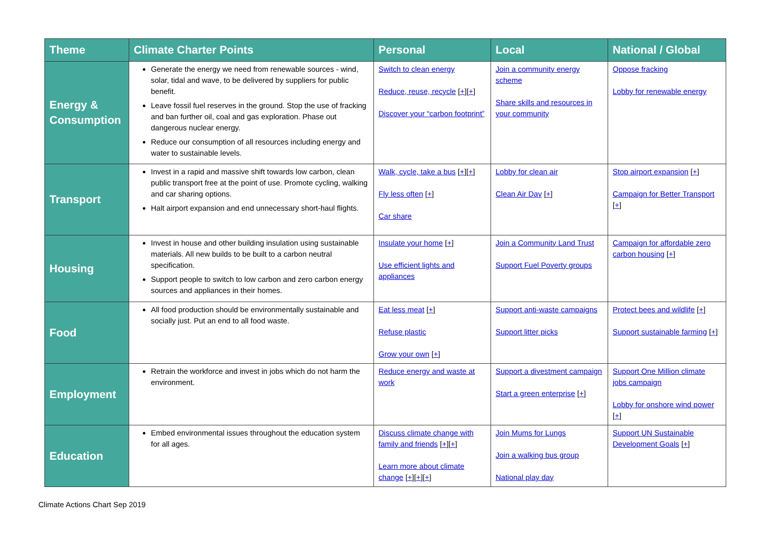| Theme | Climate Charter Points | Personal | Local | National / Global |
| --- | --- | --- | --- | --- |
| Energy & Consumption | Generate the energy we need from renewable sources - wind, solar, tidal and wave, to be delivered by suppliers for public benefit. Leave fossil fuel reserves in the ground. Stop the use of fracking and ban further oil, coal and gas exploration. Phase out dangerous nuclear energy. Reduce our consumption of all resources including energy and water to sustainable levels. | Switch to clean energy Reduce, reuse, recycle [ + ][ + ] Discover your “carbon footprint” | Join a community energy scheme Share skills and resources in your community | Oppose fracking Lobby for renewable energy |
| Transport | Invest in a rapid and massive shift towards low carbon, clean public transport free at the point of use. Promote cycling, walking and car sharing options. Halt airport expansion and end unnecessary short-haul flights. | Walk, cycle, take a bus [ + ][ + ] Fly less often [ + ] Car share | Lobby for clean air Clean Air Day [ + ] | Stop airport expansion [ + ] Campaign for Better Transport [ + ] |
| Housing | Invest in house and other building insulation using sustainable materials. All new builds to be built to a carbon neutral specification. Support people to switch to low carbon and zero carbon energy sources and appliances in their homes. | Insulate your home [ + ] Use efficient lights and appliances | Join a Community Land Trust Support Fuel Poverty groups | Campaign for affordable zero carbon housing [ + ] |
| Food | All food production should be environmentally sustainable and socially just. Put an end to all food waste. | Eat less meat [ + ] Refuse plastic Grow your own [ + ] | Support anti-waste campaigns Support litter picks | Protect bees and wildlife [ + ] Support sustainable farming [ + ] |
| Employment | Retrain the workforce and invest in jobs which do not harm the environment. | Reduce energy and waste at work | Support a divestment campaign Start a green enterprise [ + ] | Support One Million climate jobs campaign Lobby for onshore wind power [ + ] |
| Education | Embed environmental issues throughout the education system for all ages. | Discuss climate change with family and friends [ + ][ + ] Learn more about climate change [ + ][ + ][ + ] | Join Mums for Lungs Join a walking bus group National play day | Support UN Sustainable Development Goals [ + ] |
Climate Actions Chart Sep 2019